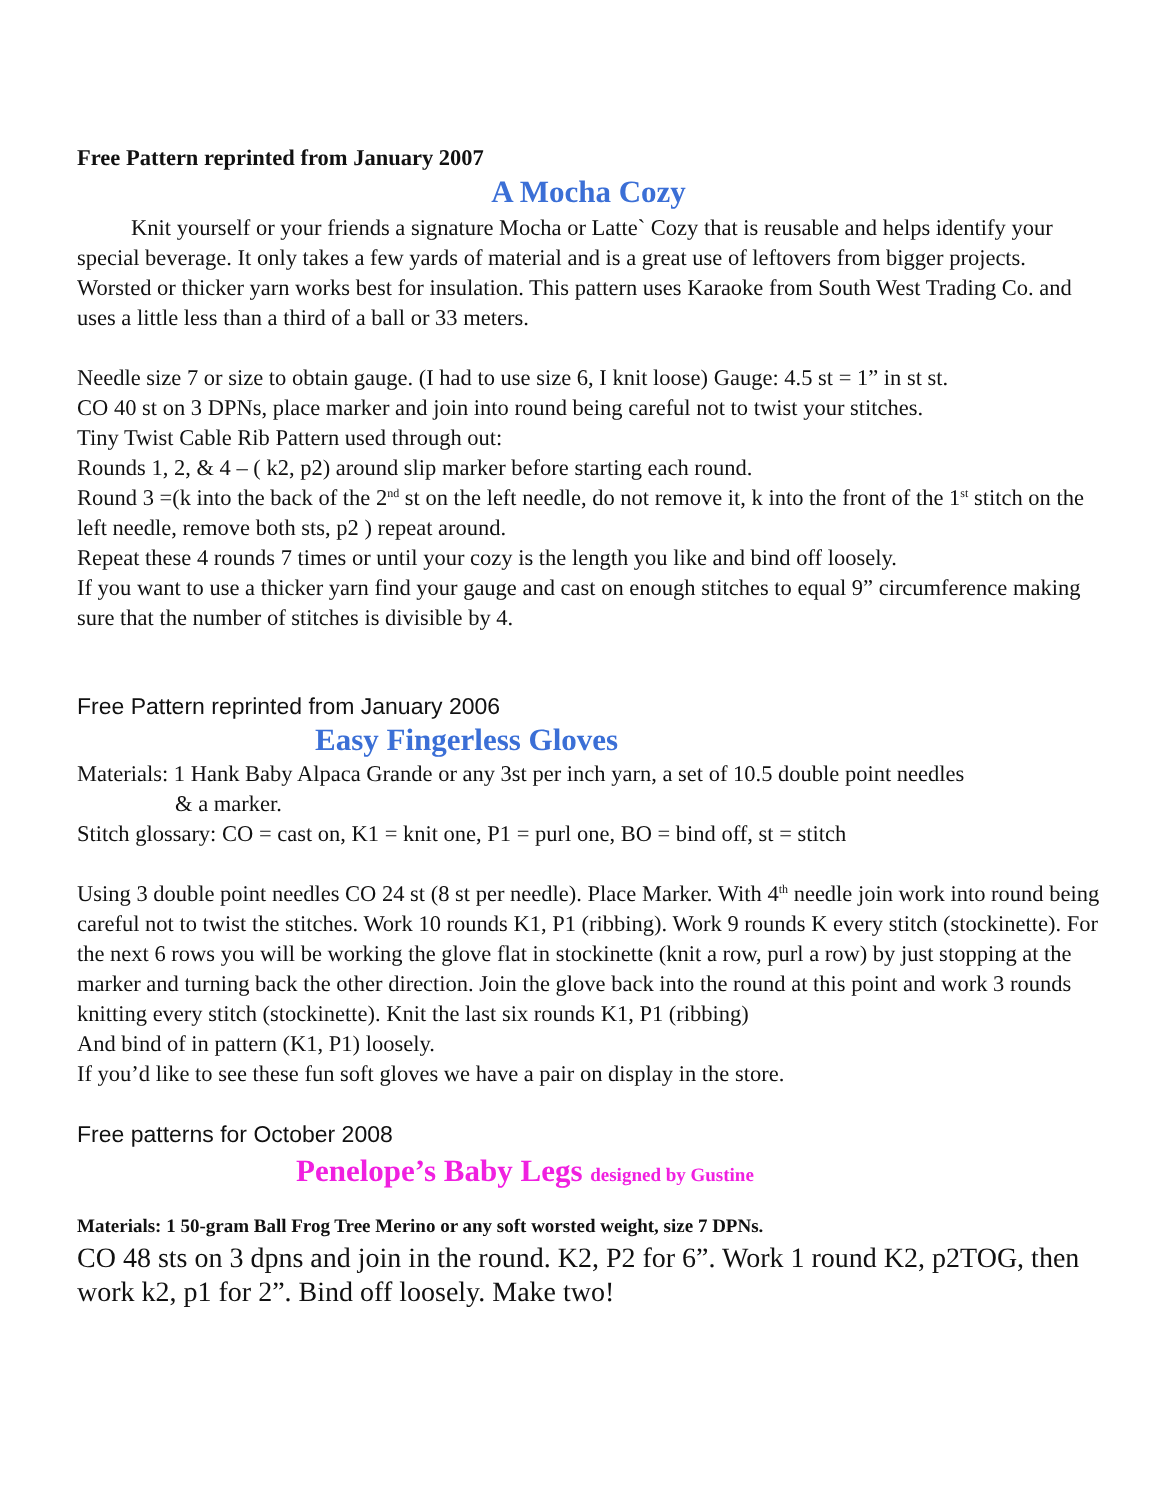Free Pattern reprinted from January 2007
A Mocha Cozy
Knit yourself or your friends a signature Mocha or Latte` Cozy that is reusable and helps identify your special beverage. It only takes a few yards of material and is a great use of leftovers from bigger projects. Worsted or thicker yarn works best for insulation. This pattern uses Karaoke from South West Trading Co. and uses a little less than a third of a ball or 33 meters.
Needle size 7 or size to obtain gauge. (I had to use size 6, I knit loose) Gauge: 4.5 st = 1” in st st.
CO 40 st on 3 DPNs, place marker and join into round being careful not to twist your stitches.
Tiny Twist Cable Rib Pattern used through out:
Rounds 1, 2, & 4 – ( k2, p2) around slip marker before starting each round.
Round 3 =(k into the back of the 2<sup>nd</sup> st on the left needle, do not remove it, k into the front of the 1<sup>st</sup> stitch on the left needle, remove both sts, p2 ) repeat around.
Repeat these 4 rounds 7 times or until your cozy is the length you like and bind off loosely.
If you want to use a thicker yarn find your gauge and cast on enough stitches to equal 9” circumference making sure that the number of stitches is divisible by 4.
Free Pattern reprinted from January 2006
Easy Fingerless Gloves
Materials: 1 Hank Baby Alpaca Grande or any 3st per inch yarn, a set of 10.5 double point needles
& a marker.
Stitch glossary: CO = cast on, K1 = knit one, P1 = purl one, BO = bind off, st = stitch
Using 3 double point needles CO 24 st (8 st per needle). Place Marker. With 4<sup>th</sup> needle join work into round being careful not to twist the stitches. Work 10 rounds K1, P1 (ribbing). Work 9 rounds K every stitch (stockinette). For the next 6 rows you will be working the glove flat in stockinette (knit a row, purl a row) by just stopping at the marker and turning back the other direction. Join the glove back into the round at this point and work 3 rounds knitting every stitch (stockinette). Knit the last six rounds K1, P1 (ribbing)
And bind of in pattern (K1, P1) loosely.
If you’d like to see these fun soft gloves we have a pair on display in the store.
Free patterns for October 2008
Penelope’s Baby Legs designed by Gustine
Materials: 1 50-gram Ball Frog Tree Merino or any soft worsted weight, size 7 DPNs.
CO 48 sts on 3 dpns and join in the round. K2, P2 for 6”. Work 1 round K2, p2TOG, then work k2, p1 for 2”. Bind off loosely. Make two!